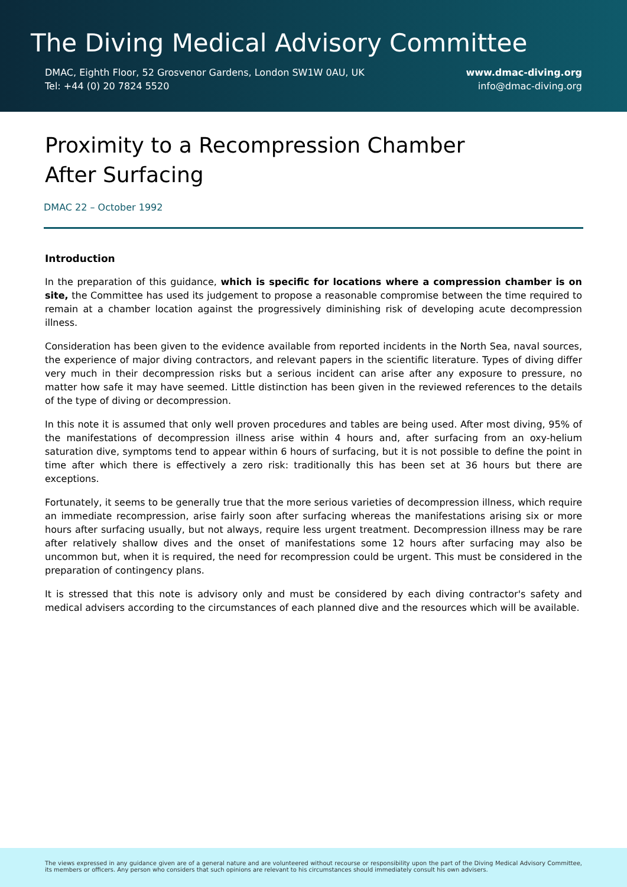The Diving Medical Advisory Committee
DMAC, Eighth Floor, 52 Grosvenor Gardens, London SW1W 0AU, UK
Tel: +44 (0) 20 7824 5520
www.dmac-diving.org
info@dmac-diving.org
Proximity to a Recompression Chamber
After Surfacing
DMAC 22 – October 1992
Introduction
In the preparation of this guidance, which is specific for locations where a compression chamber is on site, the Committee has used its judgement to propose a reasonable compromise between the time required to remain at a chamber location against the progressively diminishing risk of developing acute decompression illness.
Consideration has been given to the evidence available from reported incidents in the North Sea, naval sources, the experience of major diving contractors, and relevant papers in the scientific literature. Types of diving differ very much in their decompression risks but a serious incident can arise after any exposure to pressure, no matter how safe it may have seemed. Little distinction has been given in the reviewed references to the details of the type of diving or decompression.
In this note it is assumed that only well proven procedures and tables are being used. After most diving, 95% of the manifestations of decompression illness arise within 4 hours and, after surfacing from an oxy-helium saturation dive, symptoms tend to appear within 6 hours of surfacing, but it is not possible to define the point in time after which there is effectively a zero risk: traditionally this has been set at 36 hours but there are exceptions.
Fortunately, it seems to be generally true that the more serious varieties of decompression illness, which require an immediate recompression, arise fairly soon after surfacing whereas the manifestations arising six or more hours after surfacing usually, but not always, require less urgent treatment. Decompression illness may be rare after relatively shallow dives and the onset of manifestations some 12 hours after surfacing may also be uncommon but, when it is required, the need for recompression could be urgent. This must be considered in the preparation of contingency plans.
It is stressed that this note is advisory only and must be considered by each diving contractor's safety and medical advisers according to the circumstances of each planned dive and the resources which will be available.
The views expressed in any guidance given are of a general nature and are volunteered without recourse or responsibility upon the part of the Diving Medical Advisory Committee, its members or officers. Any person who considers that such opinions are relevant to his circumstances should immediately consult his own advisers.